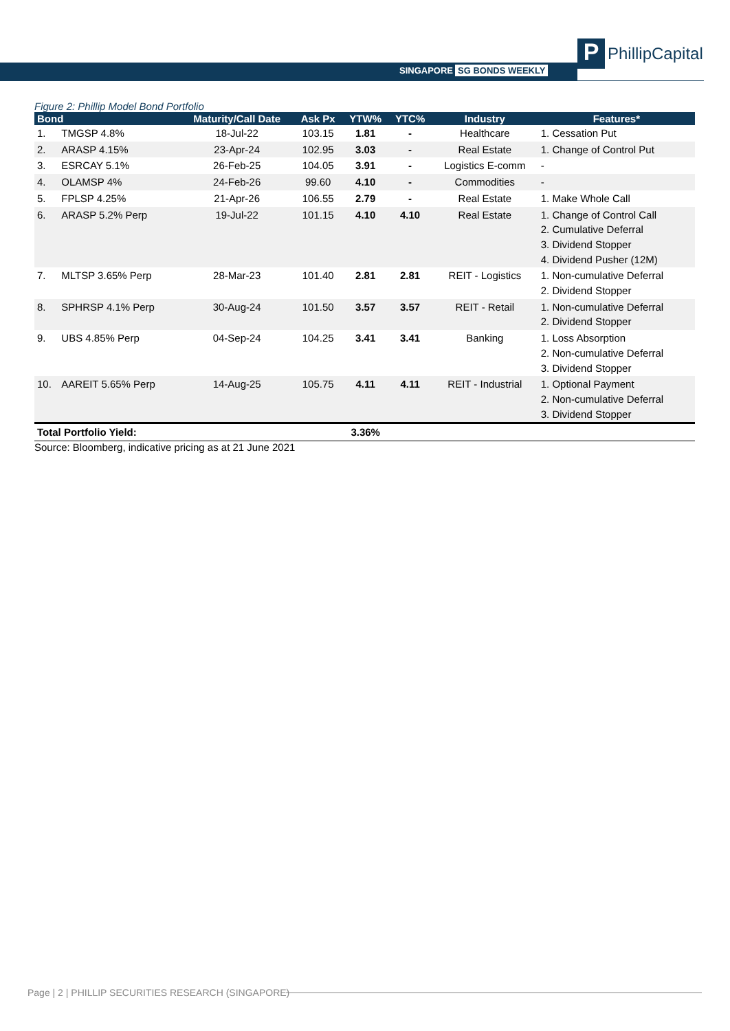SINGAPORE SG BONDS WEEKLY
P
PhillipCapital
Figure 2: Phillip Model Bond Portfolio
| Bond | | Maturity/Call Date | Ask Px | YTW% | YTC% | Industry | Features* |
| --- | --- | --- | --- | --- | --- | --- | --- |
| 1. | TMGSP 4.8% | 18-Jul-22 | 103.15 | 1.81 | - | Healthcare | 1. Cessation Put |
| 2. | ARASP 4.15% | 23-Apr-24 | 102.95 | 3.03 | - | Real Estate | 1. Change of Control Put |
| 3. | ESRCAY 5.1% | 26-Feb-25 | 104.05 | 3.91 | - | Logistics E-comm | - |
| 4. | OLAMSP 4% | 24-Feb-26 | 99.60 | 4.10 | - | Commodities | - |
| 5. | FPLSP 4.25% | 21-Apr-26 | 106.55 | 2.79 | - | Real Estate | 1. Make Whole Call |
| 6. | ARASP 5.2% Perp | 19-Jul-22 | 101.15 | 4.10 | 4.10 | Real Estate | 1. Change of Control Call 2. Cumulative Deferral 3. Dividend Stopper 4. Dividend Pusher (12M) |
| 7. | MLTSP 3.65% Perp | 28-Mar-23 | 101.40 | 2.81 | 2.81 | REIT - Logistics | 1. Non-cumulative Deferral 2. Dividend Stopper |
| 8. | SPHRSP 4.1% Perp | 30-Aug-24 | 101.50 | 3.57 | 3.57 | REIT - Retail | 1. Non-cumulative Deferral 2. Dividend Stopper |
| 9. | UBS 4.85% Perp | 04-Sep-24 | 104.25 | 3.41 | 3.41 | Banking | 1. Loss Absorption 2. Non-cumulative Deferral 3. Dividend Stopper |
| 10. | AAREIT 5.65% Perp | 14-Aug-25 | 105.75 | 4.11 | 4.11 | REIT - Industrial | 1. Optional Payment 2. Non-cumulative Deferral 3. Dividend Stopper |
| Total Portfolio Yield: | | | | 3.36% | | | |
Source: Bloomberg, indicative pricing as at 21 June 2021
Page | 2 | PHILLIP SECURITIES RESEARCH (SINGAPORE)